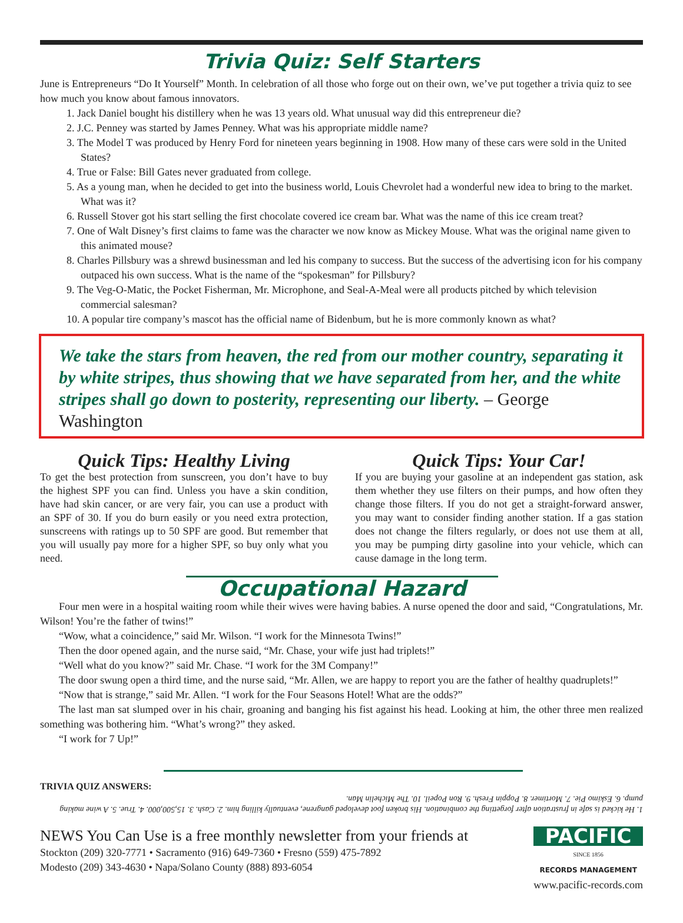Trivia Quiz: Self Starters
June is Entrepreneurs “Do It Yourself” Month. In celebration of all those who forge out on their own, we’ve put together a trivia quiz to see how much you know about famous innovators.
1. Jack Daniel bought his distillery when he was 13 years old. What unusual way did this entrepreneur die?
2. J.C. Penney was started by James Penney. What was his appropriate middle name?
3. The Model T was produced by Henry Ford for nineteen years beginning in 1908. How many of these cars were sold in the United States?
4. True or False: Bill Gates never graduated from college.
5. As a young man, when he decided to get into the business world, Louis Chevrolet had a wonderful new idea to bring to the market. What was it?
6. Russell Stover got his start selling the first chocolate covered ice cream bar. What was the name of this ice cream treat?
7. One of Walt Disney’s first claims to fame was the character we now know as Mickey Mouse. What was the original name given to this animated mouse?
8. Charles Pillsbury was a shrewd businessman and led his company to success. But the success of the advertising icon for his company outpaced his own success. What is the name of the “spokesman” for Pillsbury?
9. The Veg-O-Matic, the Pocket Fisherman, Mr. Microphone, and Seal-A-Meal were all products pitched by which television commercial salesman?
10. A popular tire company’s mascot has the official name of Bidenbum, but he is more commonly known as what?
We take the stars from heaven, the red from our mother country, separating it by white stripes, thus showing that we have separated from her, and the white stripes shall go down to posterity, representing our liberty. – George Washington
Quick Tips: Healthy Living
To get the best protection from sunscreen, you don’t have to buy the highest SPF you can find. Unless you have a skin condition, have had skin cancer, or are very fair, you can use a product with an SPF of 30. If you do burn easily or you need extra protection, sunscreens with ratings up to 50 SPF are good. But remember that you will usually pay more for a higher SPF, so buy only what you need.
Quick Tips: Your Car!
If you are buying your gasoline at an independent gas station, ask them whether they use filters on their pumps, and how often they change those filters. If you do not get a straight-forward answer, you may want to consider finding another station. If a gas station does not change the filters regularly, or does not use them at all, you may be pumping dirty gasoline into your vehicle, which can cause damage in the long term.
Occupational Hazard
Four men were in a hospital waiting room while their wives were having babies. A nurse opened the door and said, “Congratulations, Mr. Wilson! You’re the father of twins!”
“Wow, what a coincidence,” said Mr. Wilson. “I work for the Minnesota Twins!”
Then the door opened again, and the nurse said, “Mr. Chase, your wife just had triplets!”
“Well what do you know?” said Mr. Chase. “I work for the 3M Company!”
The door swung open a third time, and the nurse said, “Mr. Allen, we are happy to report you are the father of healthy quadruplets!”
“Now that is strange,” said Mr. Allen. “I work for the Four Seasons Hotel! What are the odds?”
The last man sat slumped over in his chair, groaning and banging his fist against his head. Looking at him, the other three men realized something was bothering him. “What’s wrong?” they asked.
“I work for 7 Up!”
TRIVIA QUIZ ANSWERS:
1. He kicked is safe in frustration after forgetting the combination. His broken foot developed gangrene, eventually killing him. 2. Cash. 3. 15,500,000. 4. True. 5. A wine making pump. 6. Eskimo Pie. 7. Mortimer. 8. Poppin Fresh. 9. Ron Popeil. 10. The Michelin Man.
NEWS You Can Use is a free monthly newsletter from your friends at
Stockton (209) 320-7771 • Sacramento (916) 649-7360 • Fresno (559) 475-7892
Modesto (209) 343-4630 • Napa/Solano County (888) 893-6054
PACIFIC
SINCE 1856
RECORDS MANAGEMENT
www.pacific-records.com